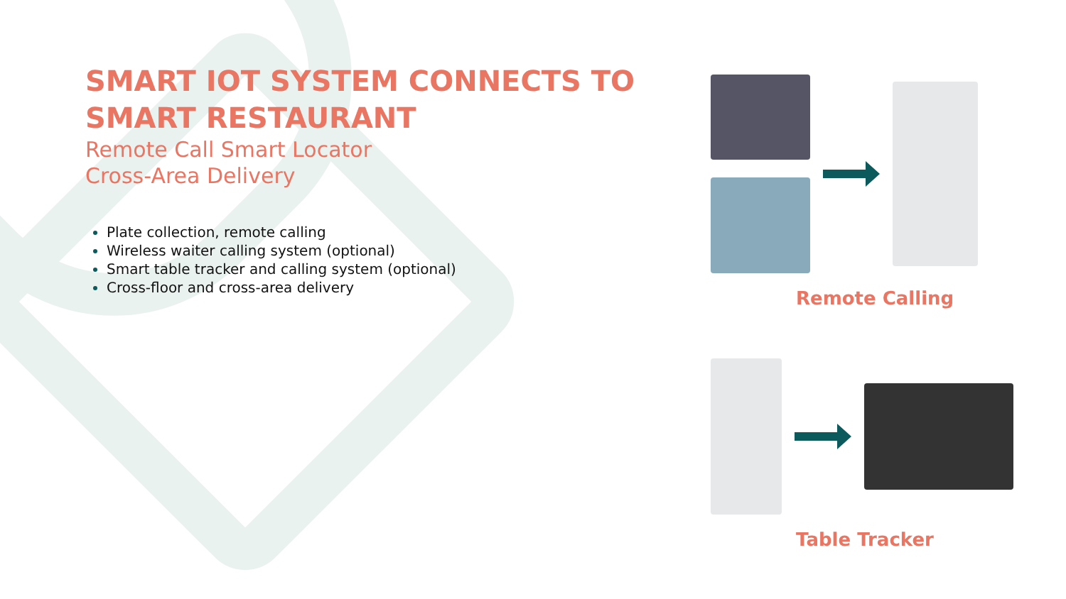SMART IOT SYSTEM CONNECTS TO SMART RESTAURANT
Remote Call Smart Locator
Cross-Area Delivery
Plate collection, remote calling
Wireless waiter calling system (optional)
Smart table tracker and calling system (optional)
Cross-floor and cross-area delivery
Remote Calling
Table Tracker